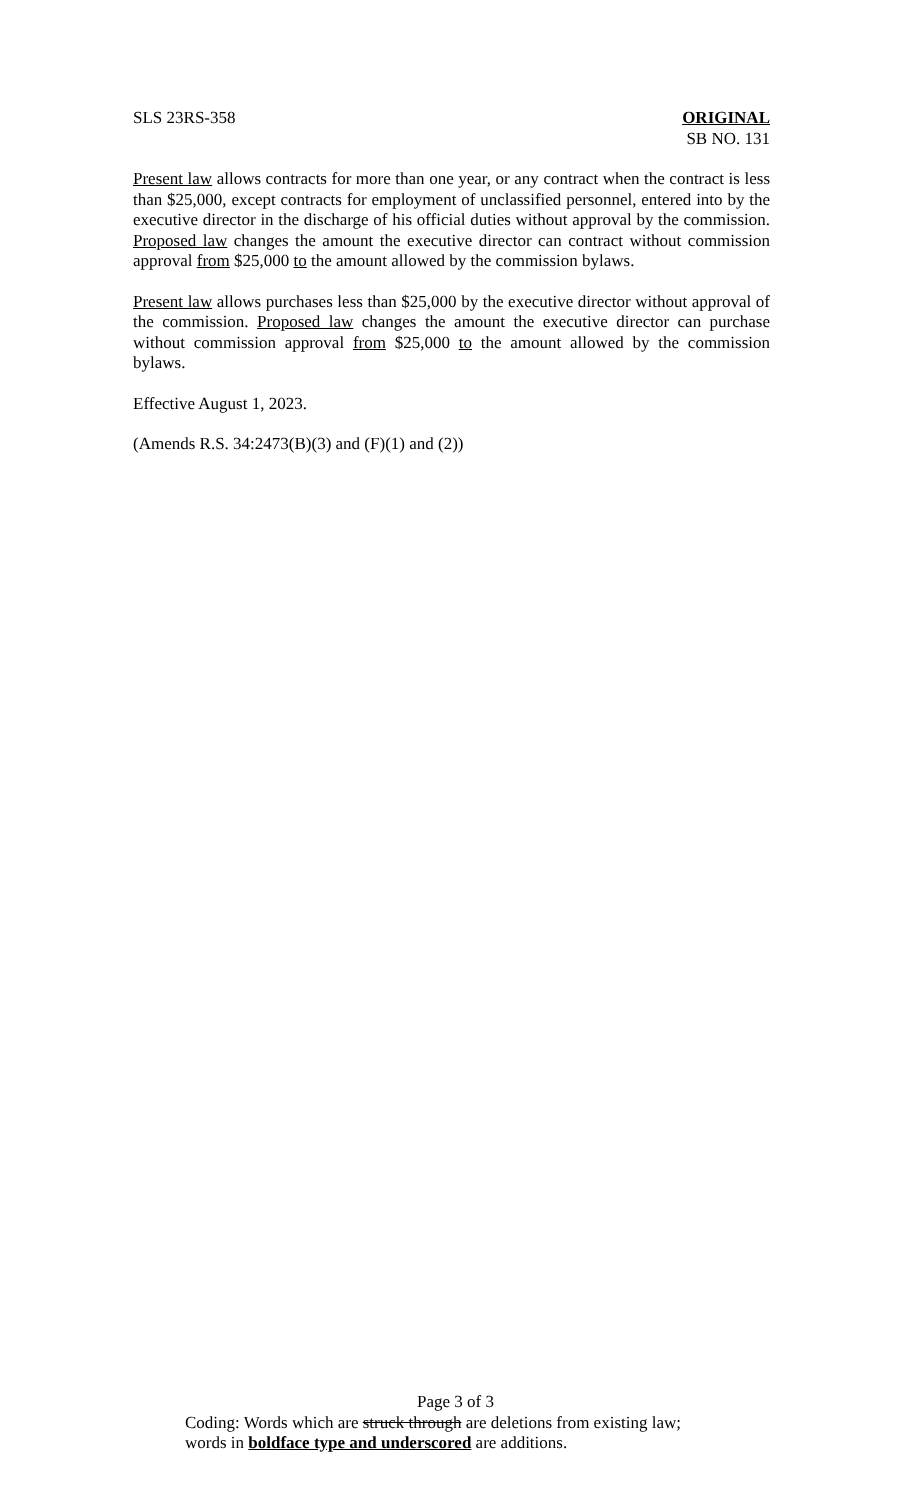SLS 23RS-358 ORIGINAL
SB NO. 131
Present law allows contracts for more than one year, or any contract when the contract is less than $25,000, except contracts for employment of unclassified personnel, entered into by the executive director in the discharge of his official duties without approval by the commission. Proposed law changes the amount the executive director can contract without commission approval from $25,000 to the amount allowed by the commission bylaws.
Present law allows purchases less than $25,000 by the executive director without approval of the commission. Proposed law changes the amount the executive director can purchase without commission approval from $25,000 to the amount allowed by the commission bylaws.
Effective August 1, 2023.
(Amends R.S. 34:2473(B)(3) and (F)(1) and (2))
Page 3 of 3
Coding: Words which are struck through are deletions from existing law;
words in boldface type and underscored are additions.